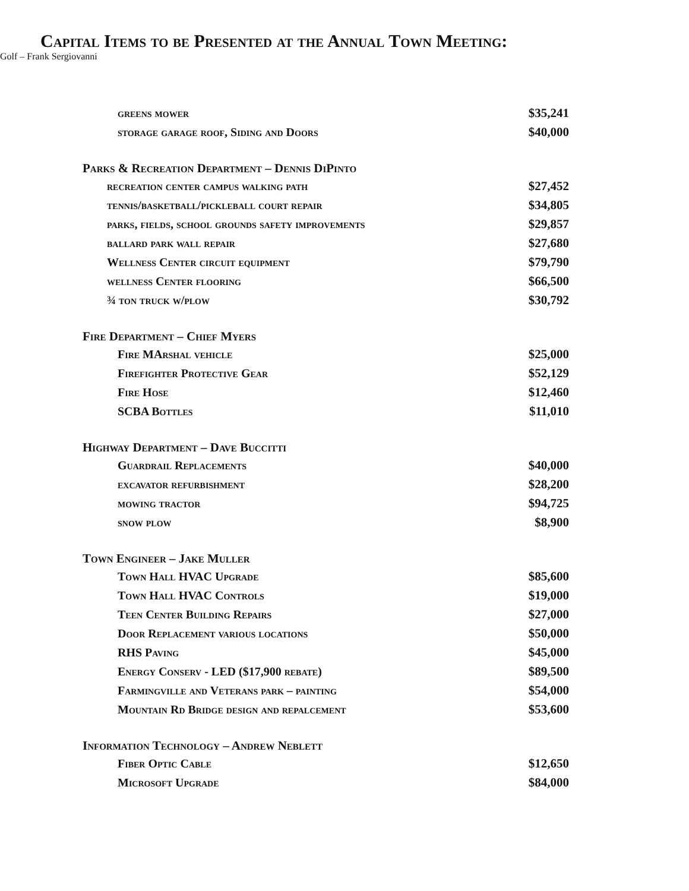Capital Items to be Presented at the Annual Town Meeting:
| greens mower | $35,241 | |
| storage garage roof, Siding and Doors | $40,000 | |
| Parks & Recreation Department – Dennis DiPinto | | |
| recreation center campus walking path | $27,452 | |
| tennis/basketball/pickleball court repair | $34,805 | |
| parks, fields, school grounds safety improvements | $29,857 | |
| ballard park wall repair | $27,680 | |
| Wellness Center circuit equipment | $79,790 | |
| wellness Center flooring | $66,500 | |
| ¾ ton truck w/plow | $30,792 | |
| Fire Department – Chief Myers | | |
| Fire MArshal vehicle | $25,000 | |
| Firefighter Protective Gear | $52,129 | |
| Fire Hose | $12,460 | |
| SCBA Bottles | $11,010 | |
| Highway Department – Dave Buccitti | | |
| Guardrail Replacements | $40,000 | |
| excavator refurbishment | $28,200 | |
| mowing tractor | $94,725 | |
| snow plow | $8,900 | |
| Town Engineer – Jake Muller | | |
| Town Hall HVAC Upgrade | $85,600 | |
| Town Hall HVAC Controls | $19,000 | |
| Teen Center Building Repairs | $27,000 | |
| Door Replacement various locations | $50,000 | |
| RHS Paving | $45,000 | |
| Energy Conserv - LED ($17,900 rebate) | $89,500 | |
| Farmingville and Veterans park – painting | $54,000 | |
| Mountain Rd Bridge design and repalcement | $53,600 | |
| Information Technology – Andrew Neblett | | |
| Fiber Optic Cable | $12,650 | |
| Microsoft Upgrade | $84,000 | |